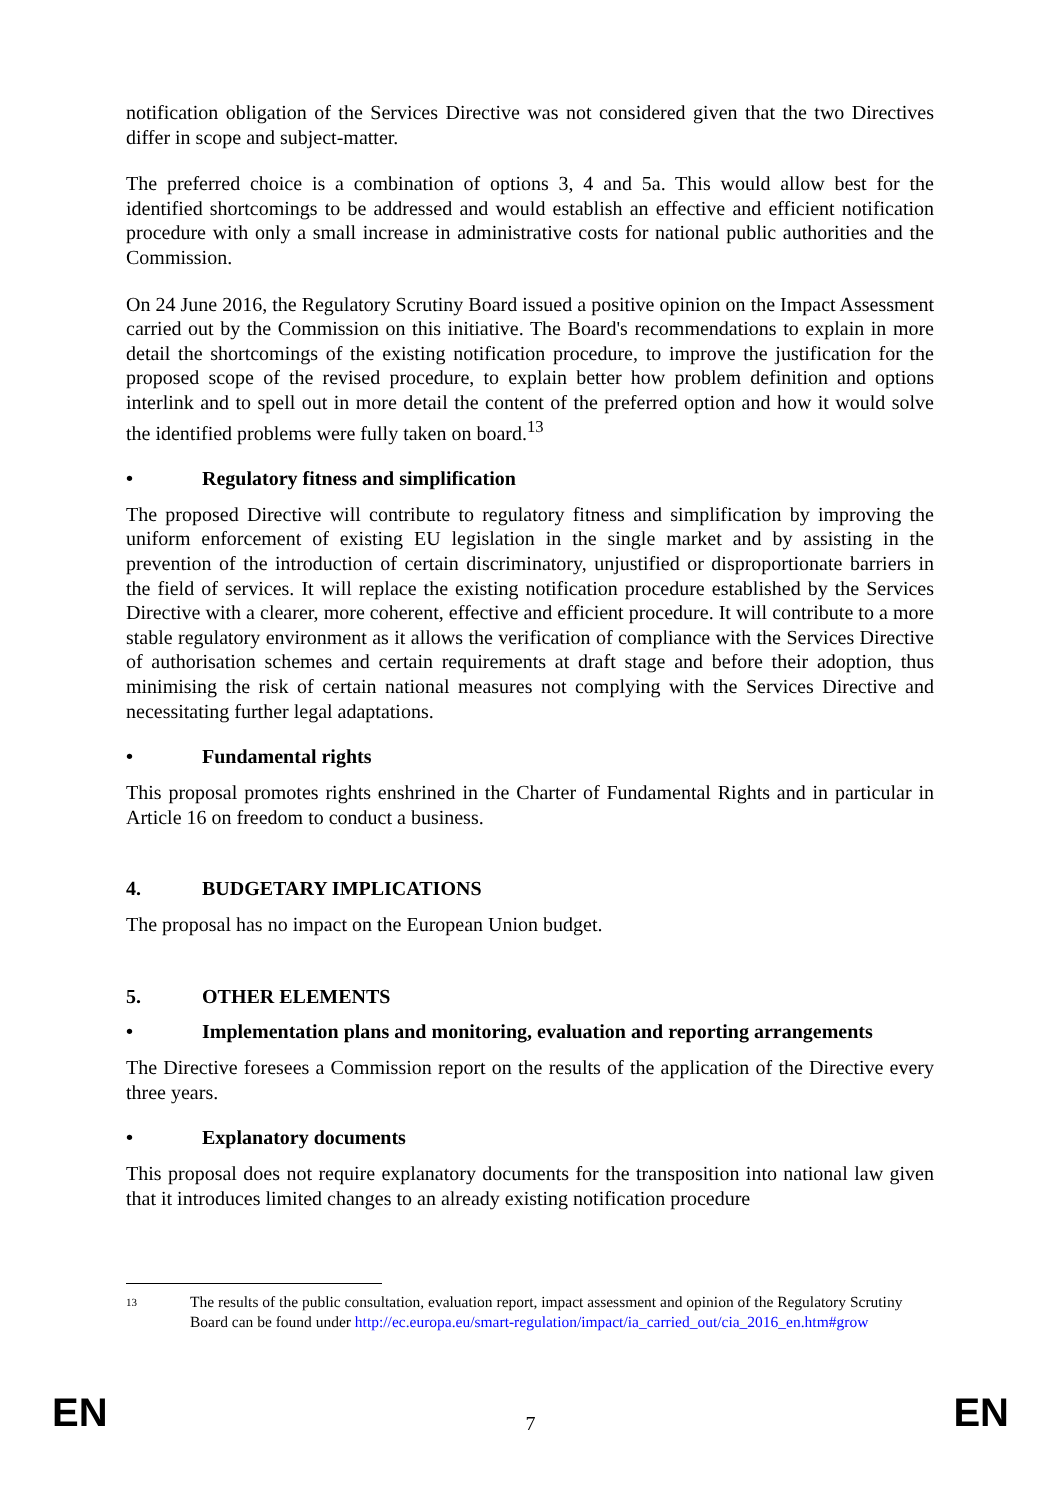notification obligation of the Services Directive was not considered given that the two Directives differ in scope and subject-matter.
The preferred choice is a combination of options 3, 4 and 5a. This would allow best for the identified shortcomings to be addressed and would establish an effective and efficient notification procedure with only a small increase in administrative costs for national public authorities and the Commission.
On 24 June 2016, the Regulatory Scrutiny Board issued a positive opinion on the Impact Assessment carried out by the Commission on this initiative. The Board's recommendations to explain in more detail the shortcomings of the existing notification procedure, to improve the justification for the proposed scope of the revised procedure, to explain better how problem definition and options interlink and to spell out in more detail the content of the preferred option and how it would solve the identified problems were fully taken on board.<sup>13</sup>
• Regulatory fitness and simplification
The proposed Directive will contribute to regulatory fitness and simplification by improving the uniform enforcement of existing EU legislation in the single market and by assisting in the prevention of the introduction of certain discriminatory, unjustified or disproportionate barriers in the field of services. It will replace the existing notification procedure established by the Services Directive with a clearer, more coherent, effective and efficient procedure. It will contribute to a more stable regulatory environment as it allows the verification of compliance with the Services Directive of authorisation schemes and certain requirements at draft stage and before their adoption, thus minimising the risk of certain national measures not complying with the Services Directive and necessitating further legal adaptations.
• Fundamental rights
This proposal promotes rights enshrined in the Charter of Fundamental Rights and in particular in Article 16 on freedom to conduct a business.
4. BUDGETARY IMPLICATIONS
The proposal has no impact on the European Union budget.
5. OTHER ELEMENTS
• Implementation plans and monitoring, evaluation and reporting arrangements
The Directive foresees a Commission report on the results of the application of the Directive every three years.
• Explanatory documents
This proposal does not require explanatory documents for the transposition into national law given that it introduces limited changes to an already existing notification procedure
<sup>13</sup> The results of the public consultation, evaluation report, impact assessment and opinion of the Regulatory Scrutiny Board can be found under http://ec.europa.eu/smart-regulation/impact/ia_carried_out/cia_2016_en.htm#grow
EN 7 EN